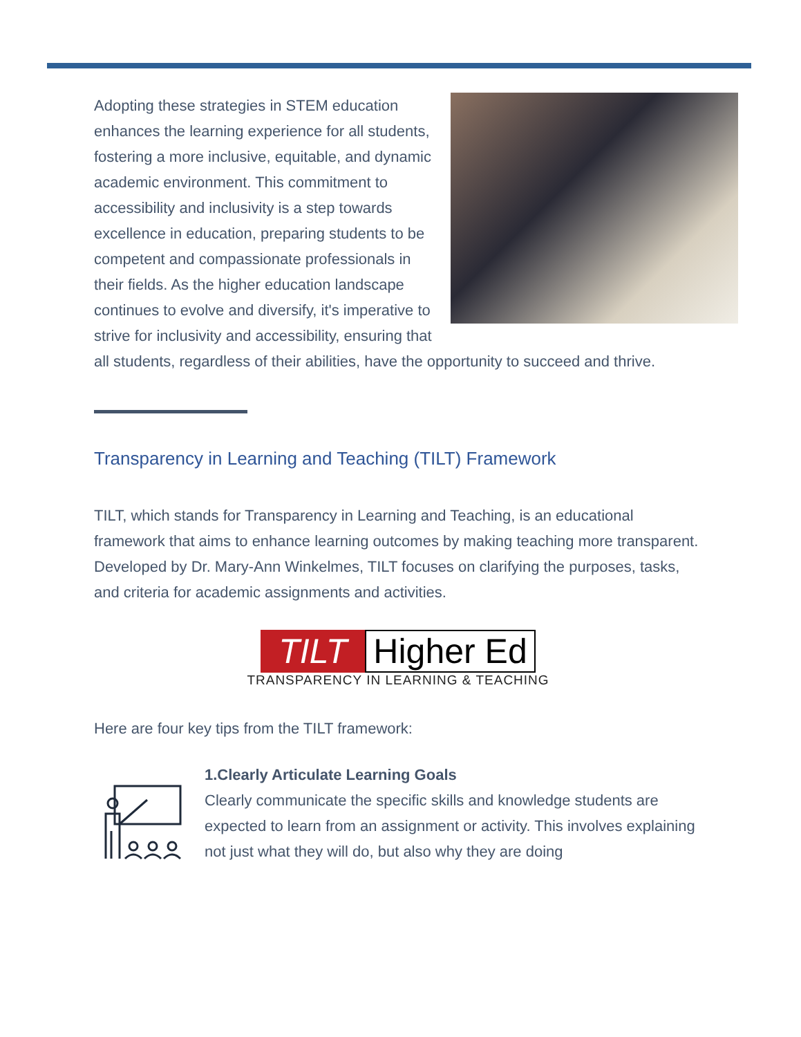Adopting these strategies in STEM education enhances the learning experience for all students, fostering a more inclusive, equitable, and dynamic academic environment. This commitment to accessibility and inclusivity is a step towards excellence in education, preparing students to be competent and compassionate professionals in their fields. As the higher education landscape continues to evolve and diversify, it's imperative to strive for inclusivity and accessibility, ensuring that all students, regardless of their abilities, have the opportunity to succeed and thrive.
Transparency in Learning and Teaching (TILT) Framework
TILT, which stands for Transparency in Learning and Teaching, is an educational framework that aims to enhance learning outcomes by making teaching more transparent. Developed by Dr. Mary-Ann Winkelmes, TILT focuses on clarifying the purposes, tasks, and criteria for academic assignments and activities.
TILT Higher Ed
TRANSPARENCY IN LEARNING & TEACHING
Here are four key tips from the TILT framework:
1.Clearly Articulate Learning Goals
Clearly communicate the specific skills and knowledge students are expected to learn from an assignment or activity. This involves explaining not just what they will do, but also why they are doing